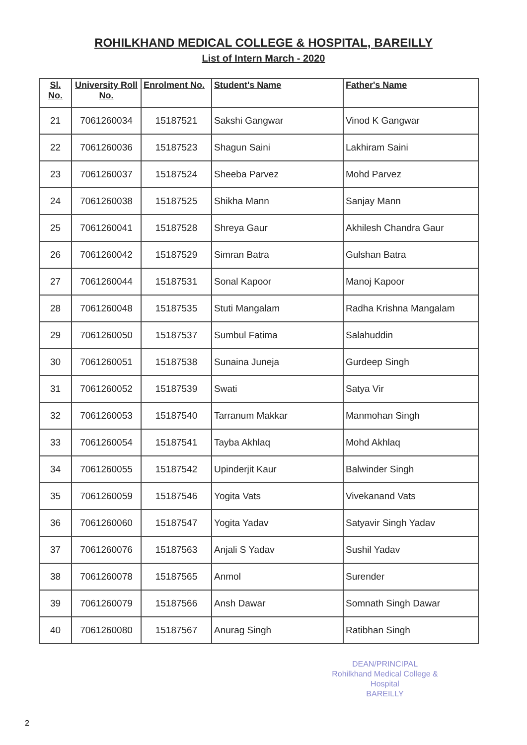ROHILKHAND MEDICAL COLLEGE & HOSPITAL, BAREILLY
List of Intern March - 2020
| Sl. No. | University Roll No. | Enrolment No. | Student's Name | Father's Name |
| --- | --- | --- | --- | --- |
| 21 | 7061260034 | 15187521 | Sakshi Gangwar | Vinod K Gangwar |
| 22 | 7061260036 | 15187523 | Shagun Saini | Lakhiram Saini |
| 23 | 7061260037 | 15187524 | Sheeba Parvez | Mohd Parvez |
| 24 | 7061260038 | 15187525 | Shikha Mann | Sanjay Mann |
| 25 | 7061260041 | 15187528 | Shreya Gaur | Akhilesh Chandra Gaur |
| 26 | 7061260042 | 15187529 | Simran Batra | Gulshan Batra |
| 27 | 7061260044 | 15187531 | Sonal Kapoor | Manoj Kapoor |
| 28 | 7061260048 | 15187535 | Stuti Mangalam | Radha Krishna Mangalam |
| 29 | 7061260050 | 15187537 | Sumbul Fatima | Salahuddin |
| 30 | 7061260051 | 15187538 | Sunaina Juneja | Gurdeep Singh |
| 31 | 7061260052 | 15187539 | Swati | Satya Vir |
| 32 | 7061260053 | 15187540 | Tarranum Makkar | Manmohan Singh |
| 33 | 7061260054 | 15187541 | Tayba Akhlaq | Mohd Akhlaq |
| 34 | 7061260055 | 15187542 | Upinderjit Kaur | Balwinder Singh |
| 35 | 7061260059 | 15187546 | Yogita Vats | Vivekanand Vats |
| 36 | 7061260060 | 15187547 | Yogita Yadav | Satyavir Singh Yadav |
| 37 | 7061260076 | 15187563 | Anjali S Yadav | Sushil Yadav |
| 38 | 7061260078 | 15187565 | Anmol | Surender |
| 39 | 7061260079 | 15187566 | Ansh Dawar | Somnath Singh Dawar |
| 40 | 7061260080 | 15187567 | Anurag Singh | Ratibhan Singh |
DEAN/PRINCIPAL
Rohilkhand Medical College & Hospital
BAREILLY
2